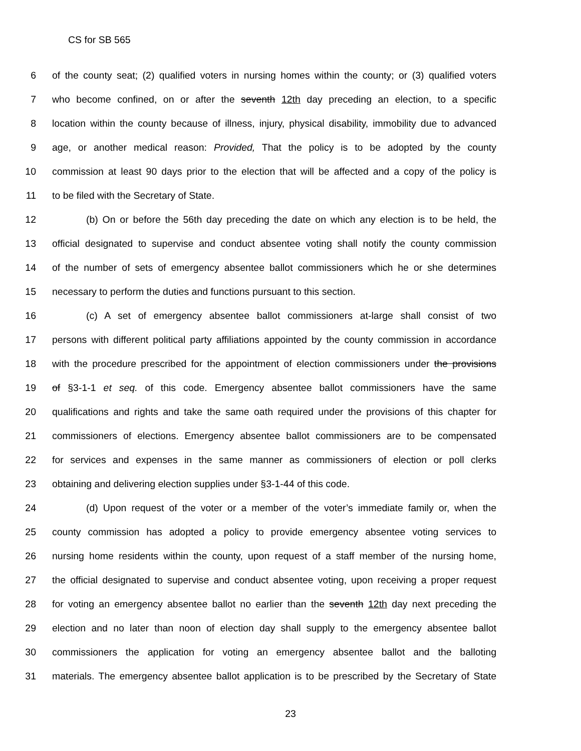CS for SB 565
6 of the county seat; (2) qualified voters in nursing homes within the county; or (3) qualified voters
7 who become confined, on or after the seventh 12th day preceding an election, to a specific
8 location within the county because of illness, injury, physical disability, immobility due to advanced
9 age, or another medical reason: Provided, That the policy is to be adopted by the county
10 commission at least 90 days prior to the election that will be affected and a copy of the policy is
11 to be filed with the Secretary of State.
12 (b) On or before the 56th day preceding the date on which any election is to be held, the
13 official designated to supervise and conduct absentee voting shall notify the county commission
14 of the number of sets of emergency absentee ballot commissioners which he or she determines
15 necessary to perform the duties and functions pursuant to this section.
16 (c) A set of emergency absentee ballot commissioners at-large shall consist of two
17 persons with different political party affiliations appointed by the county commission in accordance
18 with the procedure prescribed for the appointment of election commissioners under the provisions
19 of §3-1-1 et seq. of this code. Emergency absentee ballot commissioners have the same
20 qualifications and rights and take the same oath required under the provisions of this chapter for
21 commissioners of elections. Emergency absentee ballot commissioners are to be compensated
22 for services and expenses in the same manner as commissioners of election or poll clerks
23 obtaining and delivering election supplies under §3-1-44 of this code.
24 (d) Upon request of the voter or a member of the voter’s immediate family or, when the
25 county commission has adopted a policy to provide emergency absentee voting services to
26 nursing home residents within the county, upon request of a staff member of the nursing home,
27 the official designated to supervise and conduct absentee voting, upon receiving a proper request
28 for voting an emergency absentee ballot no earlier than the seventh 12th day next preceding the
29 election and no later than noon of election day shall supply to the emergency absentee ballot
30 commissioners the application for voting an emergency absentee ballot and the balloting
31 materials. The emergency absentee ballot application is to be prescribed by the Secretary of State
23